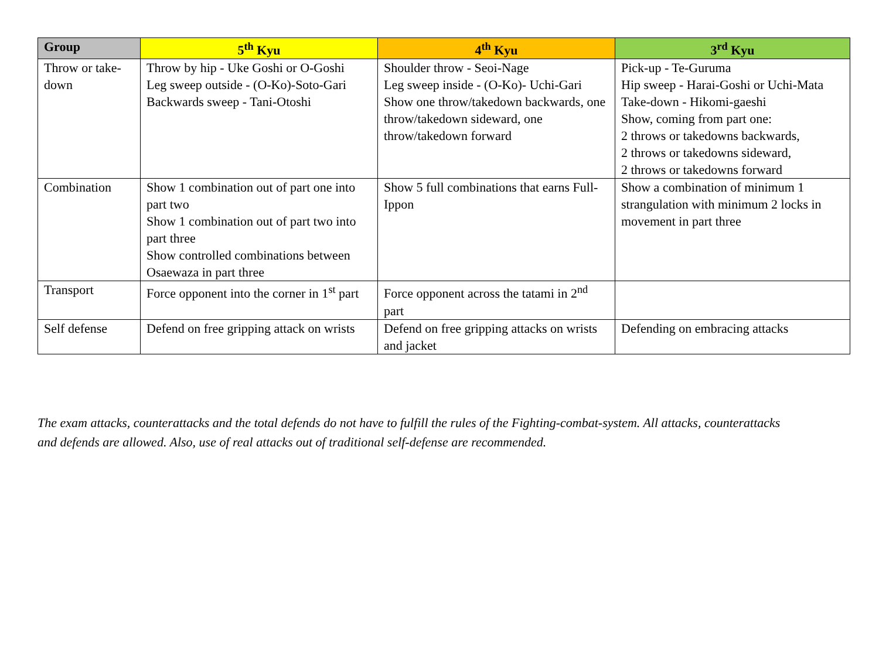| Group | 5<sup>th</sup> Kyu | 4<sup>th</sup> Kyu | 3<sup>rd</sup> Kyu |
| --- | --- | --- | --- |
| Throw or take-down | Throw by hip - Uke Goshi or O-Goshi Leg sweep outside - (O-Ko)-Soto-Gari Backwards sweep - Tani-Otoshi | Shoulder throw - Seoi-Nage Leg sweep inside - (O-Ko)- Uchi-Gari Show one throw/takedown backwards, one throw/takedown sideward, one throw/takedown forward | Pick-up - Te-Guruma Hip sweep - Harai-Goshi or Uchi-Mata Take-down - Hikomi-gaeshi Show, coming from part one: 2 throws or takedowns backwards, 2 throws or takedowns sideward, 2 throws or takedowns forward |
| Combination | Show 1 combination out of part one into part two Show 1 combination out of part two into part three Show controlled combinations between Osaewaza in part three | Show 5 full combinations that earns Full-Ippon | Show a combination of minimum 1 strangulation with minimum 2 locks in movement in part three |
| Transport | Force opponent into the corner in 1<sup>st</sup> part | Force opponent across the tatami in 2<sup>nd</sup> part | |
| Self defense | Defend on free gripping attack on wrists | Defend on free gripping attacks on wrists and jacket | Defending on embracing attacks |
The exam attacks, counterattacks and the total defends do not have to fulfill the rules of the Fighting-combat-system. All attacks, counterattacks and defends are allowed. Also, use of real attacks out of traditional self-defense are recommended.